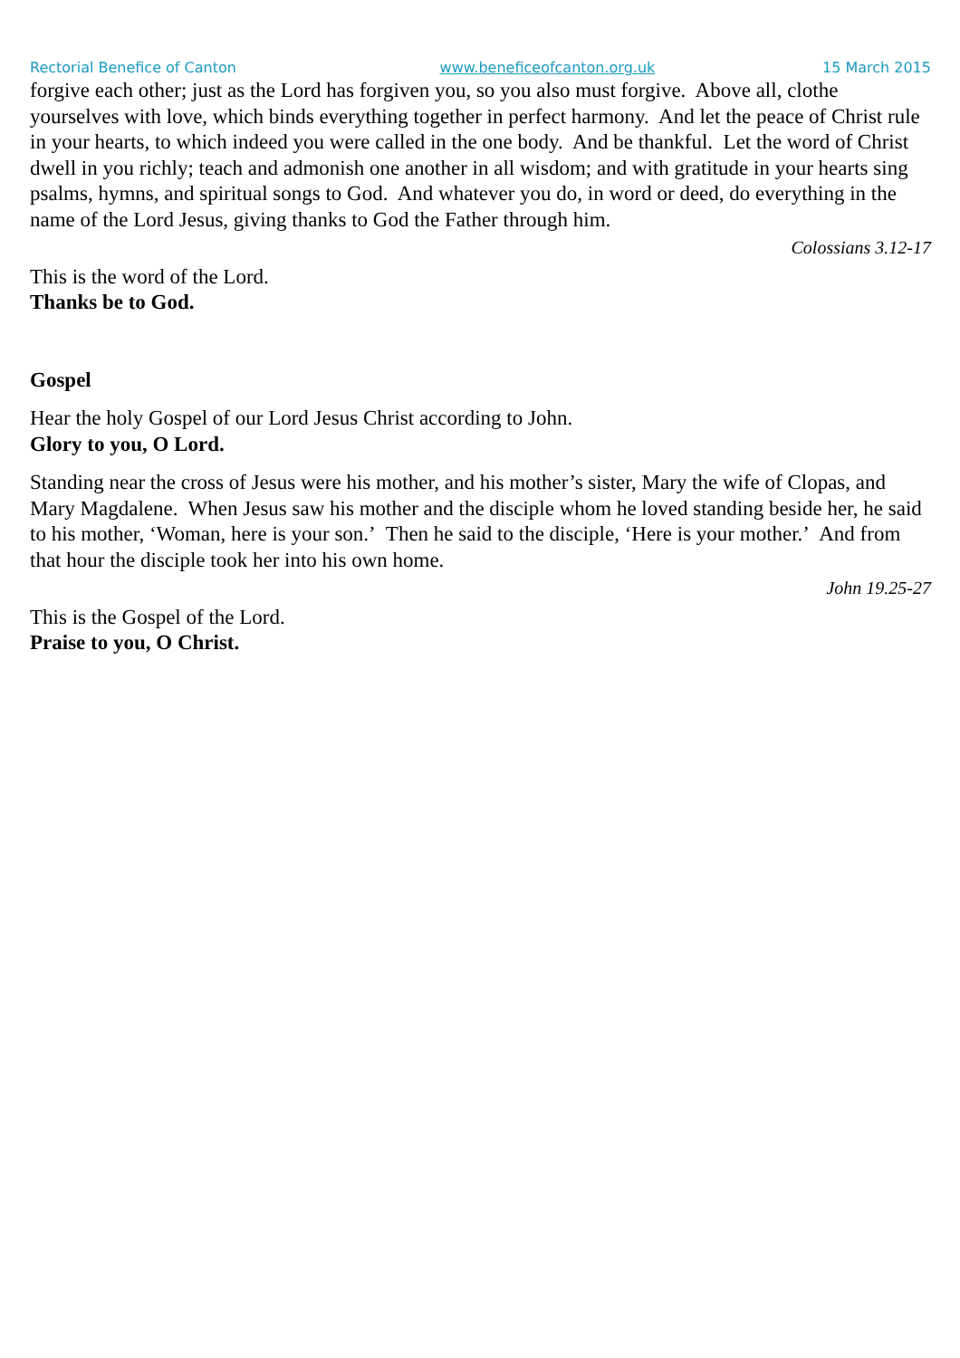Rectorial Benefice of Canton www.beneficeofcanton.org.uk 15 March 2015
forgive each other; just as the Lord has forgiven you, so you also must forgive. Above all, clothe yourselves with love, which binds everything together in perfect harmony. And let the peace of Christ rule in your hearts, to which indeed you were called in the one body. And be thankful. Let the word of Christ dwell in you richly; teach and admonish one another in all wisdom; and with gratitude in your hearts sing psalms, hymns, and spiritual songs to God. And whatever you do, in word or deed, do everything in the name of the Lord Jesus, giving thanks to God the Father through him.
Colossians 3.12-17
This is the word of the Lord.
Thanks be to God.
Gospel
Hear the holy Gospel of our Lord Jesus Christ according to John.
Glory to you, O Lord.
Standing near the cross of Jesus were his mother, and his mother’s sister, Mary the wife of Clopas, and Mary Magdalene. When Jesus saw his mother and the disciple whom he loved standing beside her, he said to his mother, ‘Woman, here is your son.’ Then he said to the disciple, ‘Here is your mother.’ And from that hour the disciple took her into his own home.
John 19.25-27
This is the Gospel of the Lord.
Praise to you, O Christ.